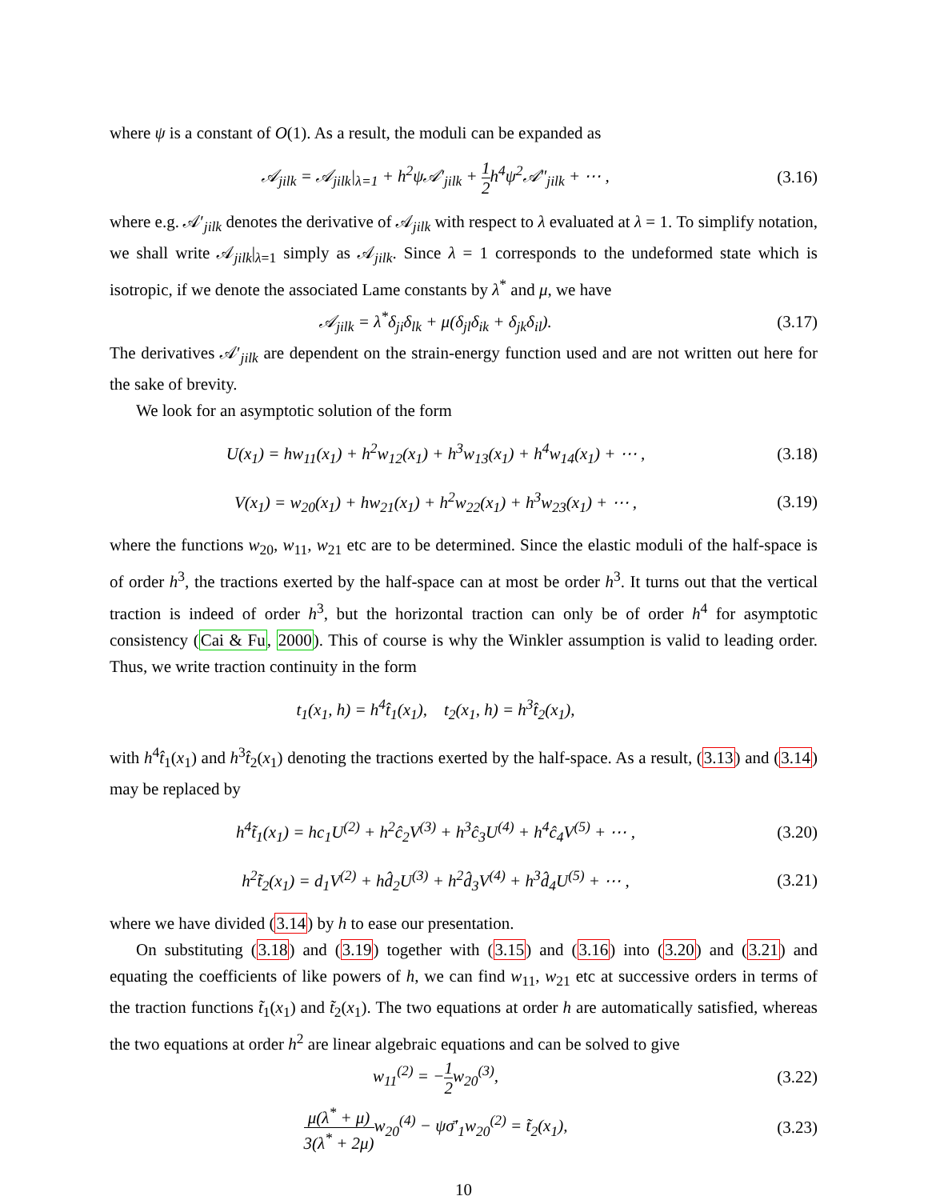where ψ is a constant of O(1). As a result, the moduli can be expanded as
𝒜<sub>jilk</sub> = 𝒜<sub>jilk</sub>|<sub>λ=1</sub> + h<sup>2</sup>ψ𝒜′<sub>jilk</sub> + 1 2h<sup>4</sup>ψ<sup>2</sup>𝒜″<sub>jilk</sub> + ⋯ ,
(3.16)
where e.g. 𝒜′<sub>jilk</sub> denotes the derivative of 𝒜<sub>jilk</sub> with respect to λ evaluated at λ = 1. To simplify notation, we shall write 𝒜<sub>jilk</sub>|<sub>λ=1</sub> simply as 𝒜<sub>jilk</sub>. Since λ = 1 corresponds to the undeformed state which is isotropic, if we denote the associated Lame constants by λ<sup>*</sup> and μ, we have
𝒜<sub>jilk</sub> = λ<sup>*</sup>δ<sub>ji</sub>δ<sub>lk</sub> + μ(δ<sub>jl</sub>δ<sub>ik</sub> + δ<sub>jk</sub>δ<sub>il</sub>).
(3.17)
The derivatives 𝒜′<sub>jilk</sub> are dependent on the strain-energy function used and are not written out here for the sake of brevity.
We look for an asymptotic solution of the form
U(x<sub>1</sub>) = hw<sub>11</sub>(x<sub>1</sub>) + h<sup>2</sup>w<sub>12</sub>(x<sub>1</sub>) + h<sup>3</sup>w<sub>13</sub>(x<sub>1</sub>) + h<sup>4</sup>w<sub>14</sub>(x<sub>1</sub>) + ⋯ ,
(3.18)
V(x<sub>1</sub>) = w<sub>20</sub>(x<sub>1</sub>) + hw<sub>21</sub>(x<sub>1</sub>) + h<sup>2</sup>w<sub>22</sub>(x<sub>1</sub>) + h<sup>3</sup>w<sub>23</sub>(x<sub>1</sub>) + ⋯ ,
(3.19)
where the functions w<sub>20</sub>, w<sub>11</sub>, w<sub>21</sub> etc are to be determined. Since the elastic moduli of the half-space is of order h<sup>3</sup>, the tractions exerted by the half-space can at most be order h<sup>3</sup>. It turns out that the vertical traction is indeed of order h<sup>3</sup>, but the horizontal traction can only be of order h<sup>4</sup> for asymptotic consistency (Cai & Fu, 2000). This of course is why the Winkler assumption is valid to leading order. Thus, we write traction continuity in the form
t<sub>1</sub>(x<sub>1</sub>, h) = h<sup>4</sup>t̂<sub>1</sub>(x<sub>1</sub>), t<sub>2</sub>(x<sub>1</sub>, h) = h<sup>3</sup>t̂<sub>2</sub>(x<sub>1</sub>),
with h<sup>4</sup>t̂<sub>1</sub>(x<sub>1</sub>) and h<sup>3</sup>t̂<sub>2</sub>(x<sub>1</sub>) denoting the tractions exerted by the half-space. As a result, (3.13) and (3.14) may be replaced by
h<sup>4</sup>t̃<sub>1</sub>(x<sub>1</sub>) = hc<sub>1</sub>U<sup>(2)</sup> + h<sup>2</sup>ĉ<sub>2</sub>V<sup>(3)</sup> + h<sup>3</sup>ĉ<sub>3</sub>U<sup>(4)</sup> + h<sup>4</sup>ĉ<sub>4</sub>V<sup>(5)</sup> + ⋯ ,
(3.20)
h<sup>2</sup>t̃<sub>2</sub>(x<sub>1</sub>) = d<sub>1</sub>V<sup>(2)</sup> + hd̂<sub>2</sub>U<sup>(3)</sup> + h<sup>2</sup>d̂<sub>3</sub>V<sup>(4)</sup> + h<sup>3</sup>d̂<sub>4</sub>U<sup>(5)</sup> + ⋯ ,
(3.21)
where we have divided (3.14) by h to ease our presentation.
On substituting (3.18) and (3.19) together with (3.15) and (3.16) into (3.20) and (3.21) and equating the coefficients of like powers of h, we can find w<sub>11</sub>, w<sub>21</sub> etc at successive orders in terms of the traction functions t̃<sub>1</sub>(x<sub>1</sub>) and t̃<sub>2</sub>(x<sub>1</sub>). The two equations at order h are automatically satisfied, whereas the two equations at order h<sup>2</sup> are linear algebraic equations and can be solved to give
w<sub>11</sub><sup>(2)</sup> = −1 2w<sub>20</sub><sup>(3)</sup>,
(3.22)
μ(λ<sup>*</sup> + μ) 3(λ<sup>*</sup> + 2μ) w<sub>20</sub><sup>(4)</sup> − ψσ̄′<sub>1</sub>w<sub>20</sub><sup>(2)</sup> = t̃<sub>2</sub>(x<sub>1</sub>),
(3.23)
10